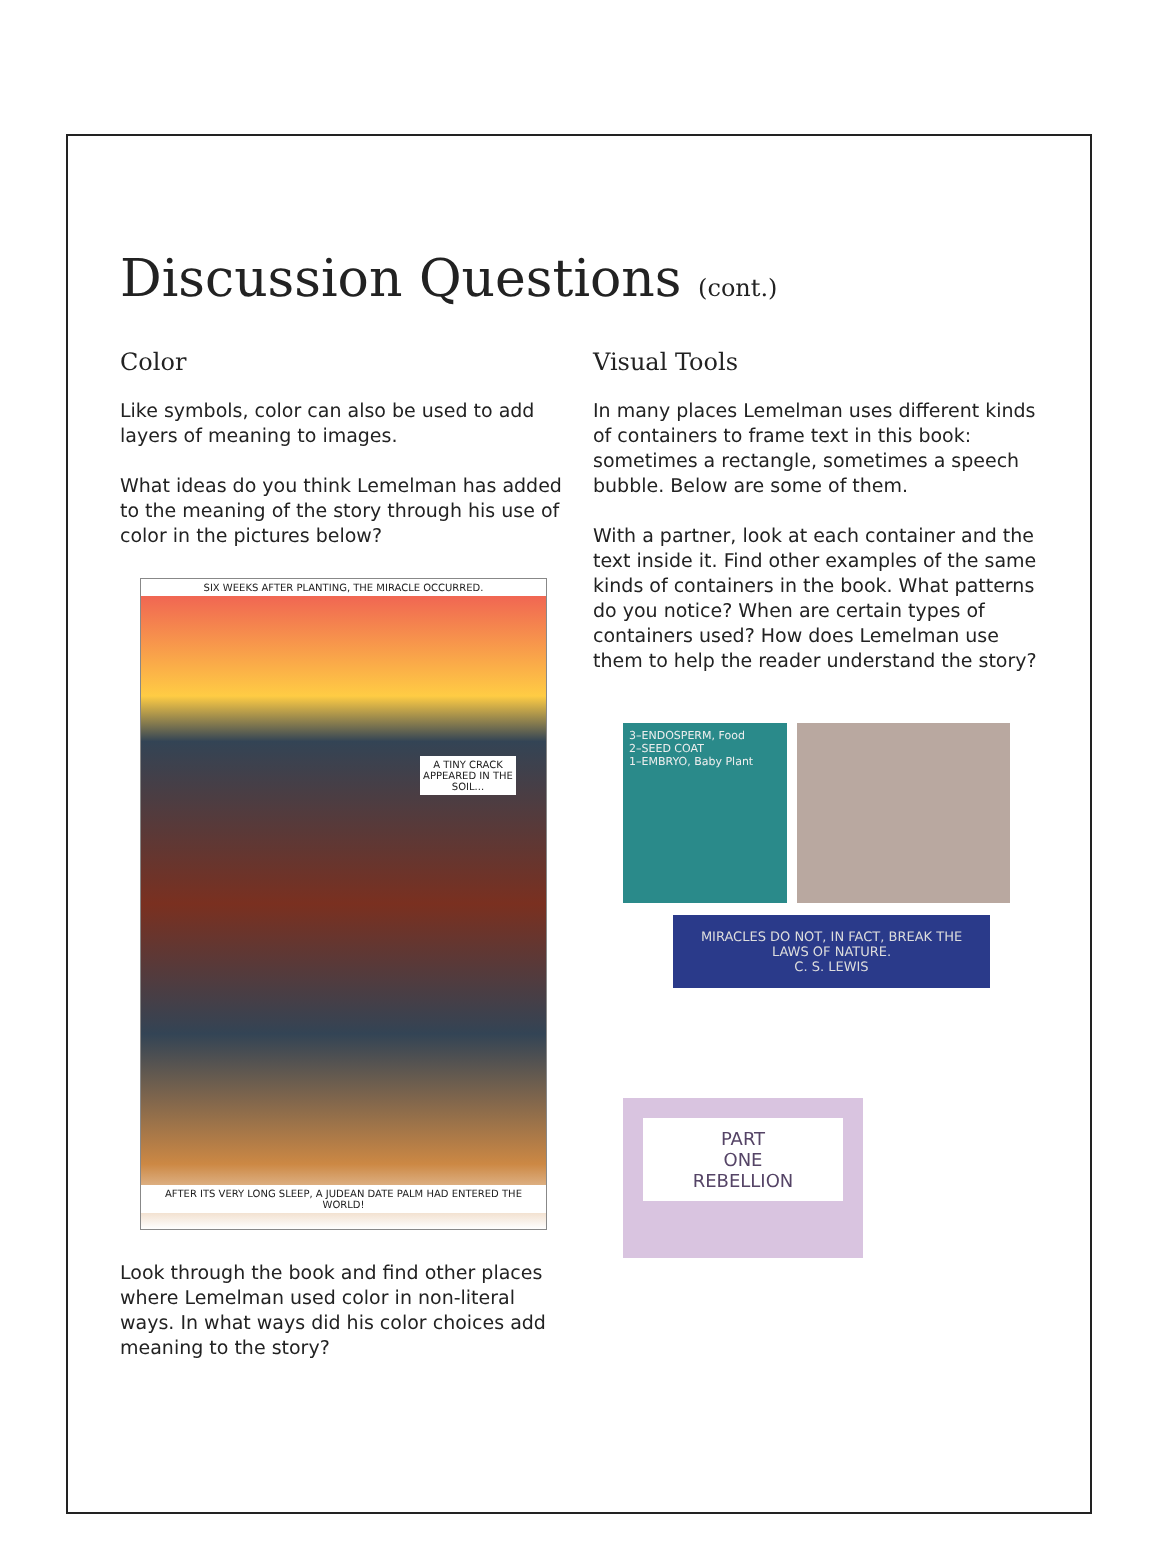Discussion Questions (cont.)
Color
Like symbols, color can also be used to add layers of meaning to images.
What ideas do you think Lemelman has added to the meaning of the story through his use of color in the pictures below?
SIX WEEKS AFTER PLANTING, THE MIRACLE OCCURRED.
A TINY CRACK APPEARED IN THE SOIL...
AFTER ITS VERY LONG SLEEP, A JUDEAN DATE PALM HAD ENTERED THE WORLD!
Look through the book and find other places where Lemelman used color in non-literal ways. In what ways did his color choices add meaning to the story?
Visual Tools
In many places Lemelman uses different kinds of containers to frame text in this book: sometimes a rectangle, sometimes a speech bubble. Below are some of them.
With a partner, look at each container and the text inside it. Find other examples of the same kinds of containers in the book. What patterns do you notice? When are certain types of containers used? How does Lemelman use them to help the reader understand the story?
3–ENDOSPERM, Food
2–SEED COAT
1–EMBRYO, Baby Plant
MIRACLES DO NOT, IN FACT, BREAK THE LAWS OF NATURE.
C. S. LEWIS
PART
ONE
REBELLION